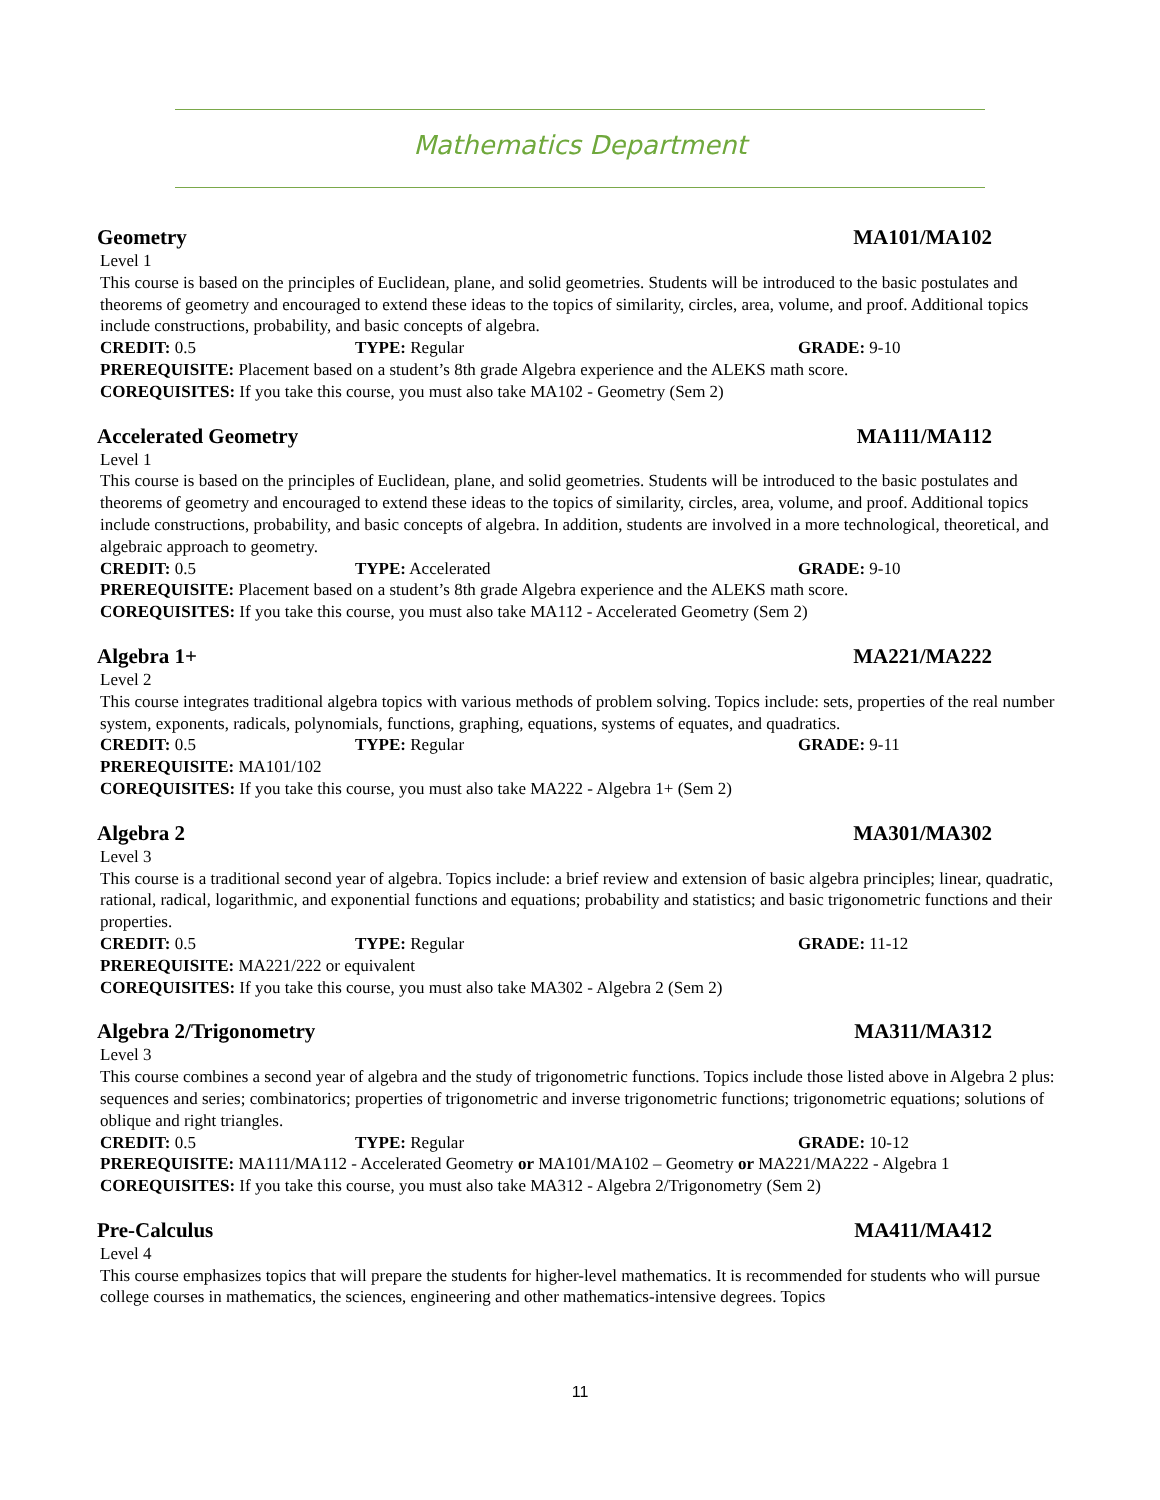Mathematics Department
Geometry MA101/MA102
Level 1
This course is based on the principles of Euclidean, plane, and solid geometries. Students will be introduced to the basic postulates and theorems of geometry and encouraged to extend these ideas to the topics of similarity, circles, area, volume, and proof. Additional topics include constructions, probability, and basic concepts of algebra.
CREDIT: 0.5 TYPE: Regular GRADE: 9-10
PREREQUISITE: Placement based on a student’s 8th grade Algebra experience and the ALEKS math score.
COREQUISITES: If you take this course, you must also take MA102 - Geometry (Sem 2)
Accelerated Geometry MA111/MA112
Level 1
This course is based on the principles of Euclidean, plane, and solid geometries. Students will be introduced to the basic postulates and theorems of geometry and encouraged to extend these ideas to the topics of similarity, circles, area, volume, and proof. Additional topics include constructions, probability, and basic concepts of algebra. In addition, students are involved in a more technological, theoretical, and algebraic approach to geometry.
CREDIT: 0.5 TYPE: Accelerated GRADE: 9-10
PREREQUISITE: Placement based on a student’s 8th grade Algebra experience and the ALEKS math score.
COREQUISITES: If you take this course, you must also take MA112 - Accelerated Geometry (Sem 2)
Algebra 1+ MA221/MA222
Level 2
This course integrates traditional algebra topics with various methods of problem solving. Topics include: sets, properties of the real number system, exponents, radicals, polynomials, functions, graphing, equations, systems of equates, and quadratics.
CREDIT: 0.5 TYPE: Regular GRADE: 9-11
PREREQUISITE: MA101/102
COREQUISITES: If you take this course, you must also take MA222 - Algebra 1+ (Sem 2)
Algebra 2 MA301/MA302
Level 3
This course is a traditional second year of algebra. Topics include: a brief review and extension of basic algebra principles; linear, quadratic, rational, radical, logarithmic, and exponential functions and equations; probability and statistics; and basic trigonometric functions and their properties.
CREDIT: 0.5 TYPE: Regular GRADE: 11-12
PREREQUISITE: MA221/222 or equivalent
COREQUISITES: If you take this course, you must also take MA302 - Algebra 2 (Sem 2)
Algebra 2/Trigonometry MA311/MA312
Level 3
This course combines a second year of algebra and the study of trigonometric functions. Topics include those listed above in Algebra 2 plus: sequences and series; combinatorics; properties of trigonometric and inverse trigonometric functions; trigonometric equations; solutions of oblique and right triangles.
CREDIT: 0.5 TYPE: Regular GRADE: 10-12
PREREQUISITE: MA111/MA112 - Accelerated Geometry or MA101/MA102 – Geometry or MA221/MA222 - Algebra 1
COREQUISITES: If you take this course, you must also take MA312 - Algebra 2/Trigonometry (Sem 2)
Pre-Calculus MA411/MA412
Level 4
This course emphasizes topics that will prepare the students for higher-level mathematics. It is recommended for students who will pursue college courses in mathematics, the sciences, engineering and other mathematics-intensive degrees. Topics
11